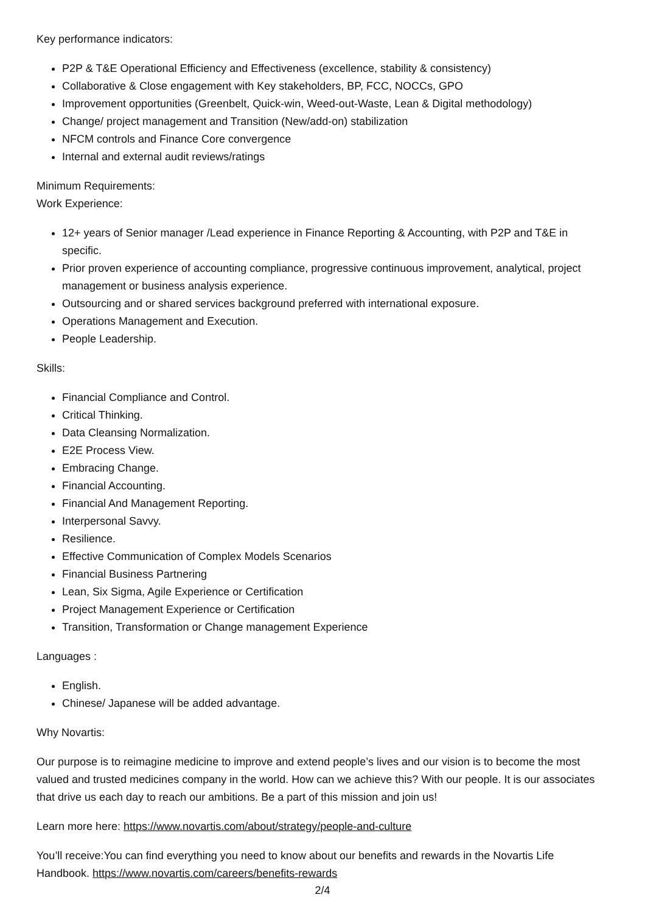Key performance indicators:
P2P & T&E Operational Efficiency and Effectiveness (excellence, stability & consistency)
Collaborative & Close engagement with Key stakeholders, BP, FCC, NOCCs, GPO
Improvement opportunities (Greenbelt, Quick-win, Weed-out-Waste, Lean & Digital methodology)
Change/ project management and Transition (New/add-on) stabilization
NFCM controls and Finance Core convergence
Internal and external audit reviews/ratings
Minimum Requirements:
Work Experience:
12+ years of Senior manager /Lead experience in Finance Reporting & Accounting, with P2P and T&E in specific.
Prior proven experience of accounting compliance, progressive continuous improvement, analytical, project management or business analysis experience.
Outsourcing and or shared services background preferred with international exposure.
Operations Management and Execution.
People Leadership.
Skills:
Financial Compliance and Control.
Critical Thinking.
Data Cleansing Normalization.
E2E Process View.
Embracing Change.
Financial Accounting.
Financial And Management Reporting.
Interpersonal Savvy.
Resilience.
Effective Communication of Complex Models Scenarios
Financial Business Partnering
Lean, Six Sigma, Agile Experience or Certification
Project Management Experience or Certification
Transition, Transformation or Change management Experience
Languages :
English.
Chinese/ Japanese will be added advantage.
Why Novartis:
Our purpose is to reimagine medicine to improve and extend people’s lives and our vision is to become the most valued and trusted medicines company in the world. How can we achieve this? With our people. It is our associates that drive us each day to reach our ambitions. Be a part of this mission and join us!
Learn more here: https://www.novartis.com/about/strategy/people-and-culture
You’ll receive:You can find everything you need to know about our benefits and rewards in the Novartis Life Handbook. https://www.novartis.com/careers/benefits-rewards
2/4